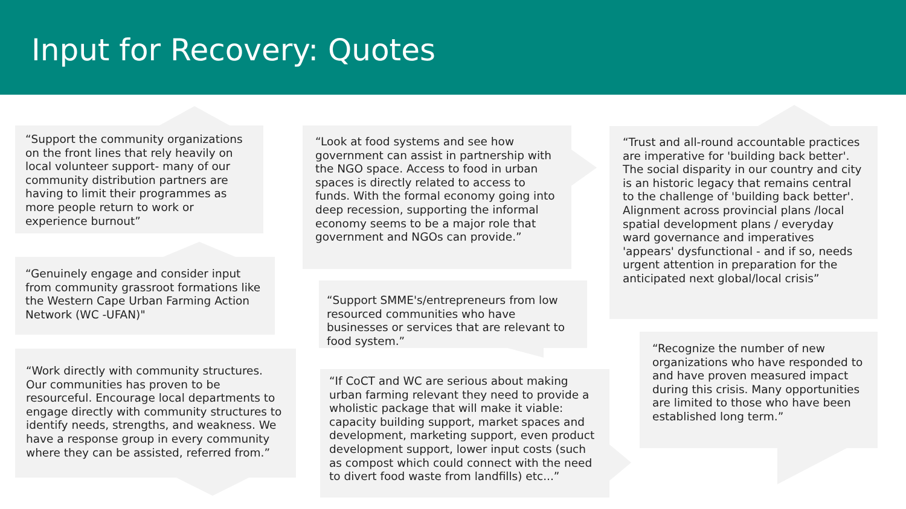Input for Recovery: Quotes
“Support the community organizations on the front lines that rely heavily on local volunteer support- many of our community distribution partners are having to limit their programmes as more people return to work or experience burnout”
“Genuinely engage and consider input from community grassroot formations like the Western Cape Urban Farming Action Network (WC -UFAN)"
“Work directly with community structures. Our communities has proven to be resourceful. Encourage local departments to engage directly with community structures to identify needs, strengths, and weakness. We have a response group in every community where they can be assisted, referred from.”
“Look at food systems and see how government can assist in partnership with the NGO space. Access to food in urban spaces is directly related to access to funds. With the formal economy going into deep recession, supporting the informal economy seems to be a major role that government and NGOs can provide.”
“Support SMME's/entrepreneurs from low resourced communities who have businesses or services that are relevant to food system.”
“If CoCT and WC are serious about making urban farming relevant they need to provide a wholistic package that will make it viable: capacity building support, market spaces and development, marketing support, even product development support, lower input costs (such as compost which could connect with the need to divert food waste from landfills) etc...”
“Trust and all-round accountable practices are imperative for 'building back better'. The social disparity in our country and city is an historic legacy that remains central to the challenge of 'building back better'. Alignment across provincial plans /local spatial development plans / everyday ward governance and imperatives 'appears' dysfunctional - and if so, needs urgent attention in preparation for the anticipated next global/local crisis”
“Recognize the number of new organizations who have responded to and have proven measured impact during this crisis. Many opportunities are limited to those who have been established long term.”